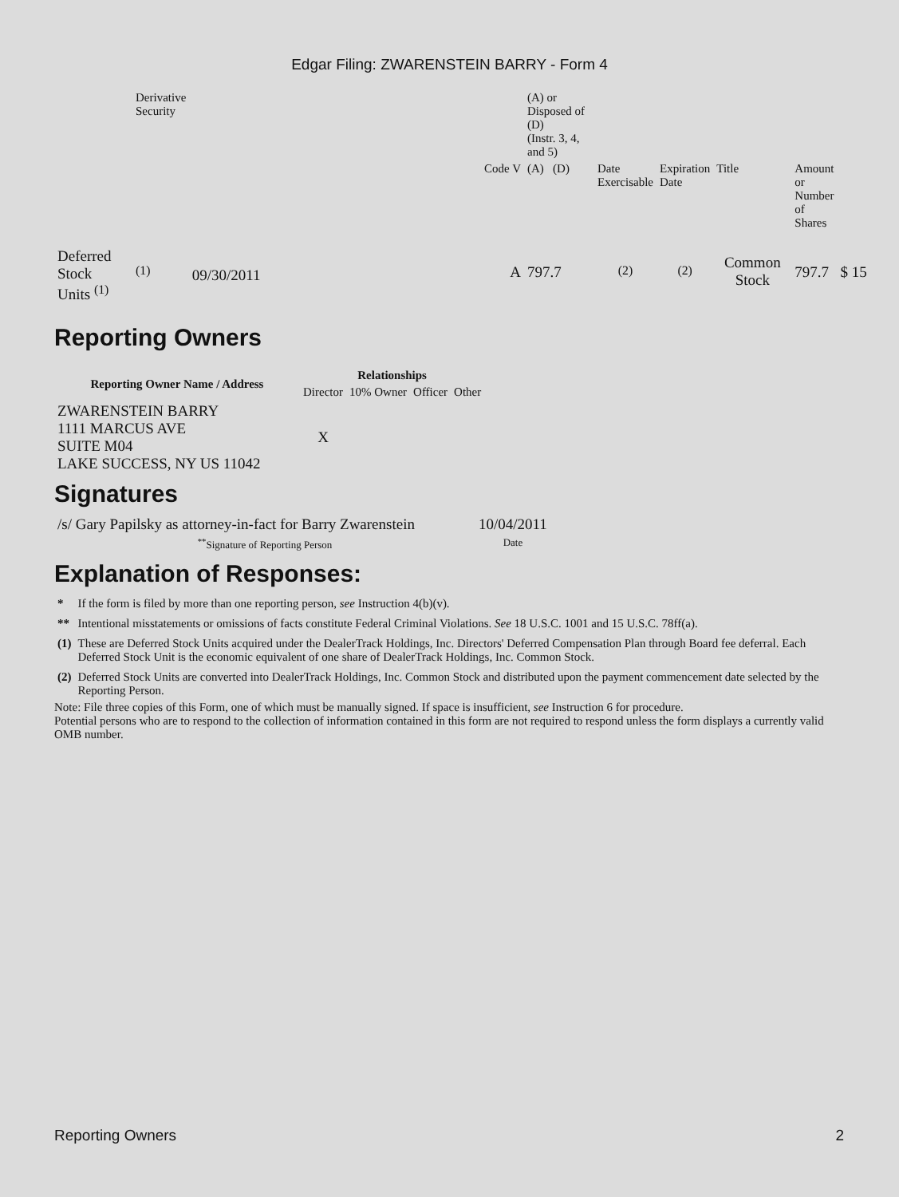Edgar Filing: ZWARENSTEIN BARRY - Form 4
| | Derivative Security | | (A) or Disposed of (D) (Instr. 3, 4, and 5) | | | | | |
| | | Code V | (A) (D) | Date Exercisable | Expiration Date | Title | Amount or Number of Shares | |
| Deferred Stock Units <sup>(1)</sup> | <sup>(1)</sup> 09/30/2011 | A | 797.7 | <sup>(2)</sup> | <sup>(2)</sup> | Common Stock | 797.7 | $ 15 |
Reporting Owners
| Reporting Owner Name / Address | Relationships | | | |
| --- | --- | --- | --- | --- |
| | Director | 10% Owner | Officer | Other |
| ZWARENSTEIN BARRY 1111 MARCUS AVE SUITE M04 LAKE SUCCESS, NY US 11042 | X | | | |
Signatures
| /s/ Gary Papilsky as attorney-in-fact for Barry Zwarenstein | 10/04/2011 |
| <sup>**</sup> Signature of Reporting Person | Date |
Explanation of Responses:
| * | If the form is filed by more than one reporting person, see Instruction 4(b)(v). |
| ** | Intentional misstatements or omissions of facts constitute Federal Criminal Violations. See 18 U.S.C. 1001 and 15 U.S.C. 78ff(a). |
| (1) | These are Deferred Stock Units acquired under the DealerTrack Holdings, Inc. Directors' Deferred Compensation Plan through Board fee deferral. Each Deferred Stock Unit is the economic equivalent of one share of DealerTrack Holdings, Inc. Common Stock. |
| (2) | Deferred Stock Units are converted into DealerTrack Holdings, Inc. Common Stock and distributed upon the payment commencement date selected by the Reporting Person. |
Note: File three copies of this Form, one of which must be manually signed. If space is insufficient, see Instruction 6 for procedure.
Potential persons who are to respond to the collection of information contained in this form are not required to respond unless the form displays a currently valid OMB number.
Reporting Owners 2